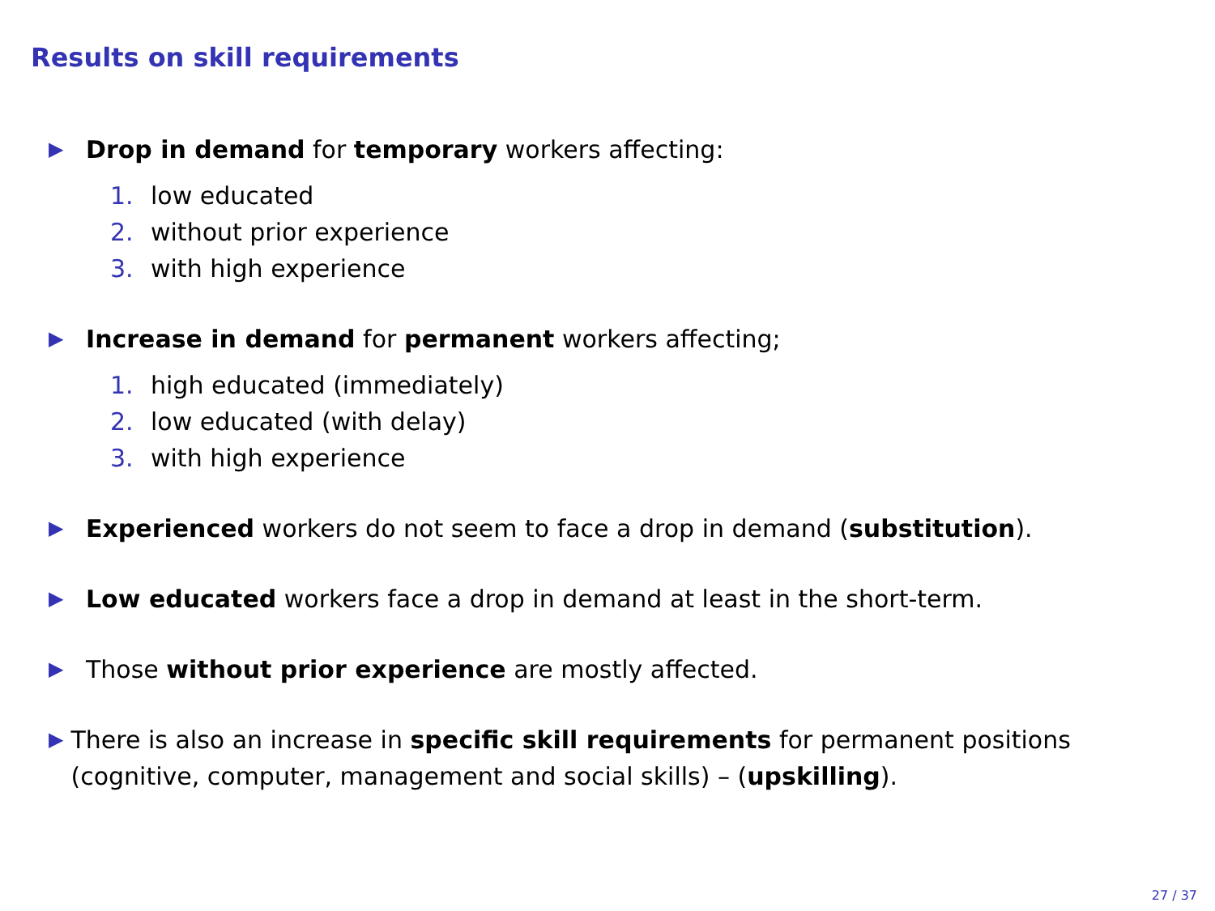Results on skill requirements
▶
Drop in demand for temporary workers affecting:
1. low educated
2. without prior experience
3. with high experience
▶
Increase in demand for permanent workers affecting;
1. high educated (immediately)
2. low educated (with delay)
3. with high experience
▶
Experienced workers do not seem to face a drop in demand (substitution).
▶
Low educated workers face a drop in demand at least in the short-term.
▶
Those without prior experience are mostly affected.
▶
There is also an increase in specific skill requirements for permanent positions (cognitive, computer, management and social skills) – (upskilling).
27 / 37